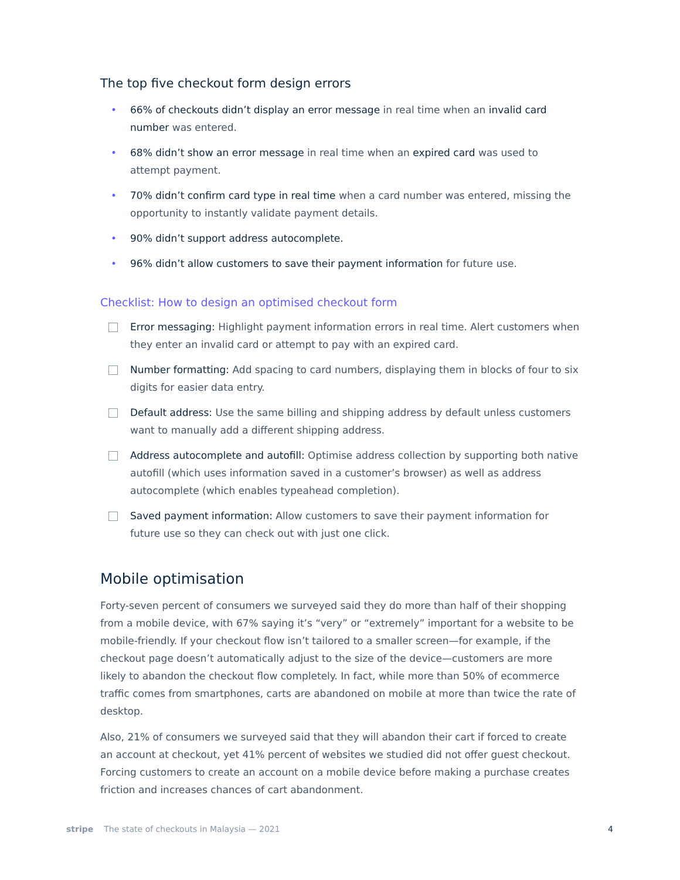The top five checkout form design errors
• 66% of checkouts didn’t display an error message in real time when an invalid card number was entered.
• 68% didn’t show an error message in real time when an expired card was used to attempt payment.
• 70% didn’t confirm card type in real time when a card number was entered, missing the opportunity to instantly validate payment details.
• 90% didn’t support address autocomplete.
• 96% didn’t allow customers to save their payment information for future use.
Checklist: How to design an optimised checkout form
Error messaging: Highlight payment information errors in real time. Alert customers when they enter an invalid card or attempt to pay with an expired card.
Number formatting: Add spacing to card numbers, displaying them in blocks of four to six digits for easier data entry.
Default address: Use the same billing and shipping address by default unless customers want to manually add a different shipping address.
Address autocomplete and autofill: Optimise address collection by supporting both native autofill (which uses information saved in a customer’s browser) as well as address autocomplete (which enables typeahead completion).
Saved payment information: Allow customers to save their payment information for future use so they can check out with just one click.
Mobile optimisation
Forty-seven percent of consumers we surveyed said they do more than half of their shopping from a mobile device, with 67% saying it’s “very” or “extremely” important for a website to be mobile-friendly. If your checkout flow isn’t tailored to a smaller screen—for example, if the checkout page doesn’t automatically adjust to the size of the device—customers are more likely to abandon the checkout flow completely. In fact, while more than 50% of ecommerce traffic comes from smartphones, carts are abandoned on mobile at more than twice the rate of desktop.
Also, 21% of consumers we surveyed said that they will abandon their cart if forced to create an account at checkout, yet 41% percent of websites we studied did not offer guest checkout. Forcing customers to create an account on a mobile device before making a purchase creates friction and increases chances of cart abandonment.
stripe The state of checkouts in Malaysia — 2021 4